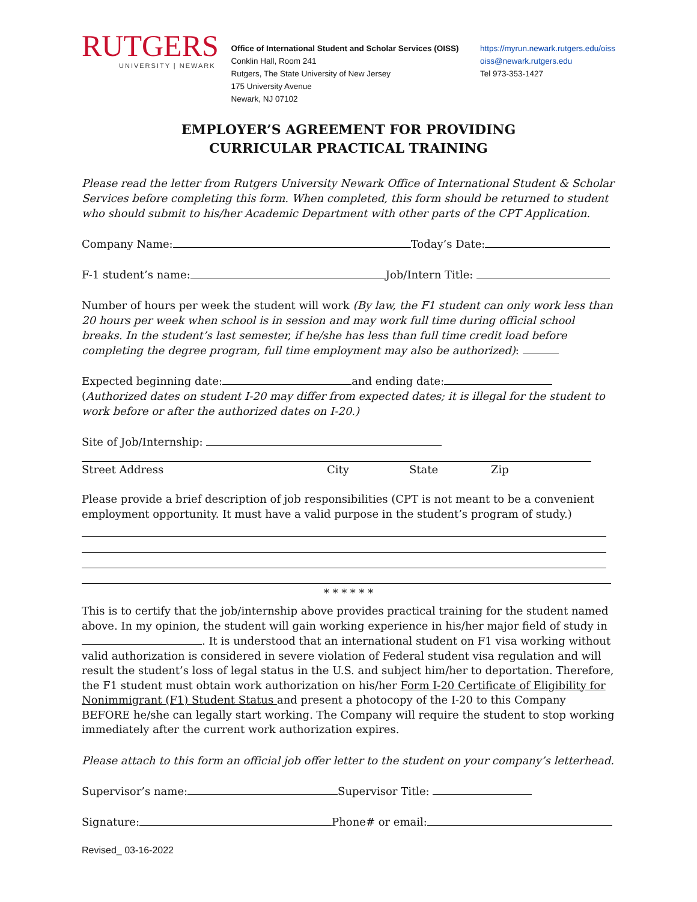RUTGERS
UNIVERSITY | NEWARK
Office of International Student and Scholar Services (OISS)
Conklin Hall, Room 241
Rutgers, The State University of New Jersey
175 University Avenue
Newark, NJ 07102
https://myrun.newark.rutgers.edu/oiss
oiss@newark.rutgers.edu
Tel 973-353-1427
EMPLOYER’S AGREEMENT FOR PROVIDING
CURRICULAR PRACTICAL TRAINING
Please read the letter from Rutgers University Newark Office of International Student & Scholar Services before completing this form. When completed, this form should be returned to student who should submit to his/her Academic Department with other parts of the CPT Application.
Company Name: Today’s Date:
F-1 student’s name: Job/Intern Title:
Number of hours per week the student will work (By law, the F1 student can only work less than 20 hours per week when school is in session and may work full time during official school breaks. In the student’s last semester, if he/she has less than full time credit load before completing the degree program, full time employment may also be authorized):
Expected beginning date: and ending date:
(Authorized dates on student I-20 may differ from expected dates; it is illegal for the student to work before or after the authorized dates on I-20.)
Site of Job/Internship:
Street Address City State Zip
Please provide a brief description of job responsibilities (CPT is not meant to be a convenient employment opportunity. It must have a valid purpose in the student’s program of study.)
* * * * * *
This is to certify that the job/internship above provides practical training for the student named above. In my opinion, the student will gain working experience in his/her major field of study in . It is understood that an international student on F1 visa working without valid authorization is considered in severe violation of Federal student visa regulation and will result the student’s loss of legal status in the U.S. and subject him/her to deportation. Therefore, the F1 student must obtain work authorization on his/her Form I-20 Certificate of Eligibility for Nonimmigrant (F1) Student Status and present a photocopy of the I-20 to this Company BEFORE he/she can legally start working. The Company will require the student to stop working immediately after the current work authorization expires.
Please attach to this form an official job offer letter to the student on your company’s letterhead.
Supervisor’s name: Supervisor Title:
Signature: Phone# or email:
Revised_ 03-16-2022